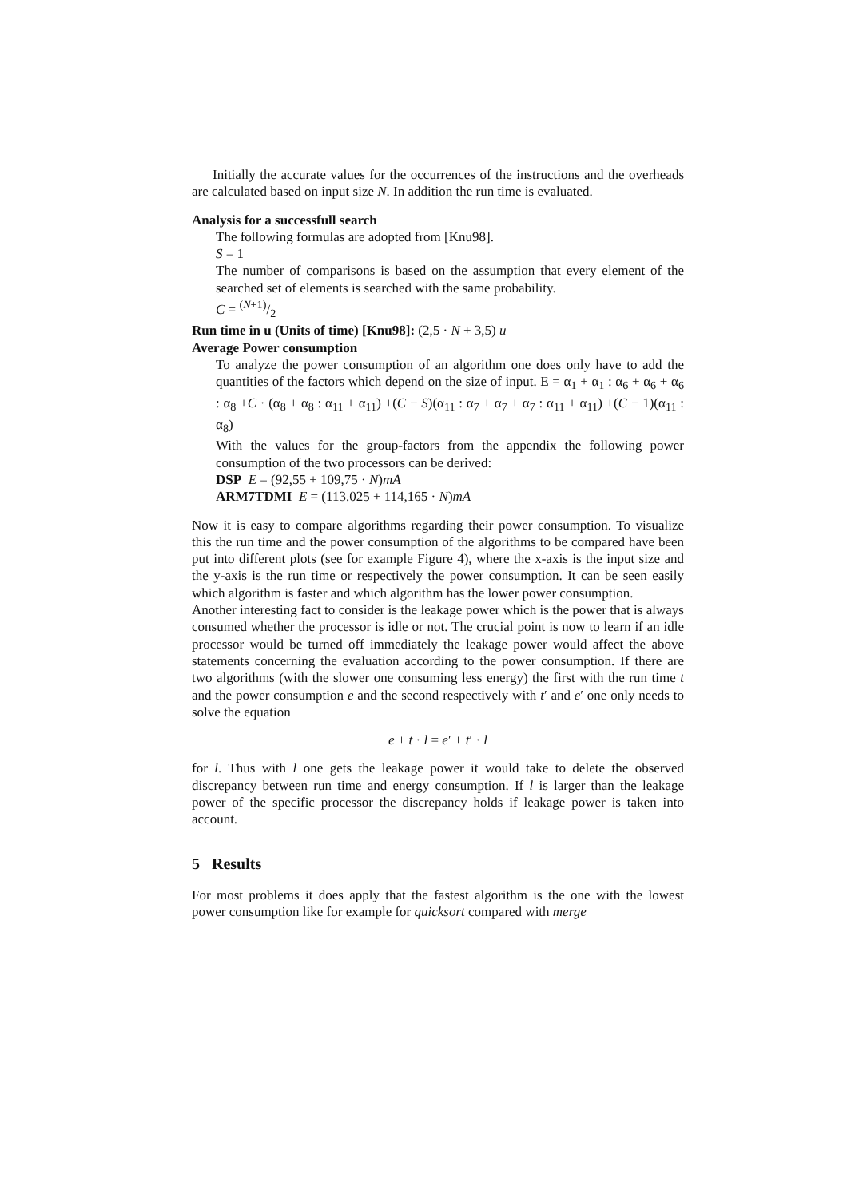Initially the accurate values for the occurrences of the instructions and the overheads are calculated based on input size N. In addition the run time is evaluated.
Analysis for a successfull search
The following formulas are adopted from [Knu98].
S = 1
The number of comparisons is based on the assumption that every element of the searched set of elements is searched with the same probability.
C = (N+1)/2
Run time in u (Units of time) [Knu98]: (2,5 · N + 3,5) u
Average Power consumption
To analyze the power consumption of an algorithm one does only have to add the quantities of the factors which depend on the size of input. E = α<sub>1</sub> + α<sub>1</sub> : α<sub>6</sub> + α<sub>6</sub> + α<sub>6</sub> : α<sub>8</sub> +C · (α<sub>8</sub> + α<sub>8</sub> : α<sub>11</sub> + α<sub>11</sub>) +(C − S)(α<sub>11</sub> : α<sub>7</sub> + α<sub>7</sub> + α<sub>7</sub> : α<sub>11</sub> + α<sub>11</sub>) +(C − 1)(α<sub>11</sub> : α<sub>8</sub>)
With the values for the group-factors from the appendix the following power consumption of the two processors can be derived:
DSP E = (92,55 + 109,75 · N)mA
ARM7TDMI E = (113.025 + 114,165 · N)mA
Now it is easy to compare algorithms regarding their power consumption. To visualize this the run time and the power consumption of the algorithms to be compared have been put into different plots (see for example Figure 4), where the x-axis is the input size and the y-axis is the run time or respectively the power consumption. It can be seen easily which algorithm is faster and which algorithm has the lower power consumption.
Another interesting fact to consider is the leakage power which is the power that is always consumed whether the processor is idle or not. The crucial point is now to learn if an idle processor would be turned off immediately the leakage power would affect the above statements concerning the evaluation according to the power consumption. If there are two algorithms (with the slower one consuming less energy) the first with the run time t and the power consumption e and the second respectively with t′ and e′ one only needs to solve the equation
e + t · l = e′ + t′ · l
for l. Thus with l one gets the leakage power it would take to delete the observed discrepancy between run time and energy consumption. If l is larger than the leakage power of the specific processor the discrepancy holds if leakage power is taken into account.
5 Results
For most problems it does apply that the fastest algorithm is the one with the lowest power consumption like for example for quicksort compared with merge